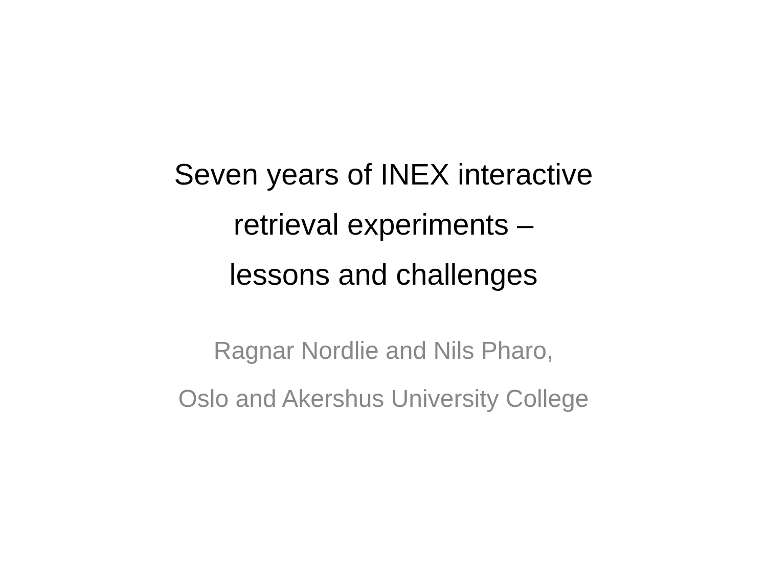Seven years of INEX interactive
retrieval experiments –
lessons and challenges
Ragnar Nordlie and Nils Pharo,
Oslo and Akershus University College